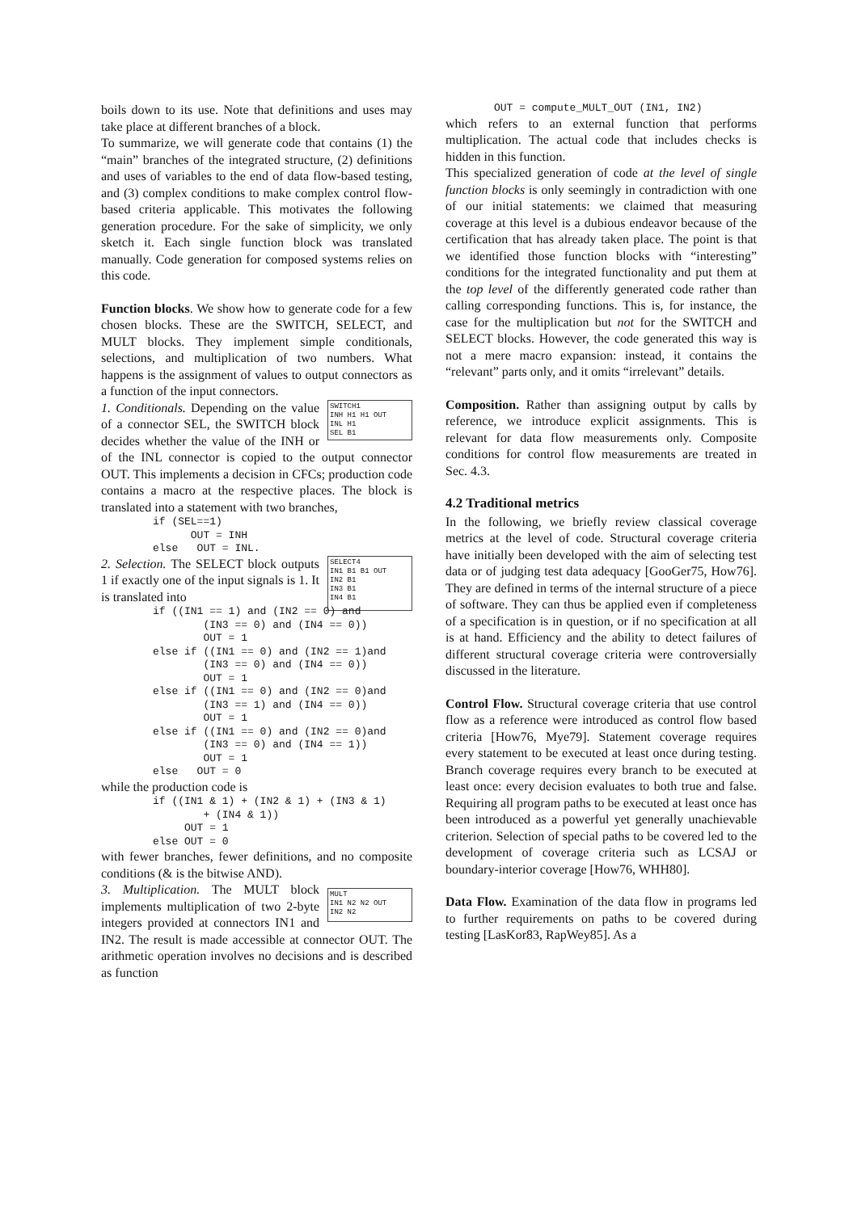boils down to its use. Note that definitions and uses may take place at different branches of a block.
To summarize, we will generate code that contains (1) the “main” branches of the integrated structure, (2) definitions and uses of variables to the end of data flow-based testing, and (3) complex conditions to make complex control flow-based criteria applicable. This motivates the following generation procedure. For the sake of simplicity, we only sketch it. Each single function block was translated manually. Code generation for composed systems relies on this code.
Function blocks. We show how to generate code for a few chosen blocks. These are the SWITCH, SELECT, and MULT blocks. They implement simple conditionals, selections, and multiplication of two numbers. What happens is the assignment of values to output connectors as a function of the input connectors.
SWITCH1
INH H1 H1 OUT
INL H1
SEL B1
1. Conditionals. Depending on the value of a connector SEL, the SWITCH block decides whether the value of the INH or of the INL connector is copied to the output connector OUT. This implements a decision in CFCs; production code contains a macro at the respective places. The block is translated into a statement with two branches,
if (SEL==1)
      OUT = INH
else   OUT = INL.
SELECT4
IN1 B1 B1 OUT
IN2 B1
IN3 B1
IN4 B1
2. Selection. The SELECT block outputs 1 if exactly one of the input signals is 1. It is translated into
if ((IN1 == 1) and (IN2 == 0) and
        (IN3 == 0) and (IN4 == 0))
        OUT = 1
else if ((IN1 == 0) and (IN2 == 1)and
        (IN3 == 0) and (IN4 == 0))
        OUT = 1
else if ((IN1 == 0) and (IN2 == 0)and
        (IN3 == 1) and (IN4 == 0))
        OUT = 1
else if ((IN1 == 0) and (IN2 == 0)and
        (IN3 == 0) and (IN4 == 1))
        OUT = 1
else   OUT = 0
while the production code is
if ((IN1 & 1) + (IN2 & 1) + (IN3 & 1)
        + (IN4 & 1))
     OUT = 1
else OUT = 0
with fewer branches, fewer definitions, and no composite conditions (& is the bitwise AND).
MULT
IN1 N2 N2 OUT
IN2 N2
3. Multiplication. The MULT block implements multiplication of two 2-byte integers provided at connectors IN1 and IN2. The result is made accessible at connector OUT. The arithmetic operation involves no decisions and is described as function
OUT = compute_MULT_OUT (IN1, IN2)
which refers to an external function that performs multiplication. The actual code that includes checks is hidden in this function.
This specialized generation of code at the level of single function blocks is only seemingly in contradiction with one of our initial statements: we claimed that measuring coverage at this level is a dubious endeavor because of the certification that has already taken place. The point is that we identified those function blocks with “interesting” conditions for the integrated functionality and put them at the top level of the differently generated code rather than calling corresponding functions. This is, for instance, the case for the multiplication but not for the SWITCH and SELECT blocks. However, the code generated this way is not a mere macro expansion: instead, it contains the “relevant” parts only, and it omits “irrelevant” details.
Composition. Rather than assigning output by calls by reference, we introduce explicit assignments. This is relevant for data flow measurements only. Composite conditions for control flow measurements are treated in Sec. 4.3.
4.2 Traditional metrics
In the following, we briefly review classical coverage metrics at the level of code. Structural coverage criteria have initially been developed with the aim of selecting test data or of judging test data adequacy [GooGer75, How76]. They are defined in terms of the internal structure of a piece of software. They can thus be applied even if completeness of a specification is in question, or if no specification at all is at hand. Efficiency and the ability to detect failures of different structural coverage criteria were controversially discussed in the literature.
Control Flow. Structural coverage criteria that use control flow as a reference were introduced as control flow based criteria [How76, Mye79]. Statement coverage requires every statement to be executed at least once during testing. Branch coverage requires every branch to be executed at least once: every decision evaluates to both true and false. Requiring all program paths to be executed at least once has been introduced as a powerful yet generally unachievable criterion. Selection of special paths to be covered led to the development of coverage criteria such as LCSAJ or boundary-interior coverage [How76, WHH80].
Data Flow. Examination of the data flow in programs led to further requirements on paths to be covered during testing [LasKor83, RapWey85]. As a